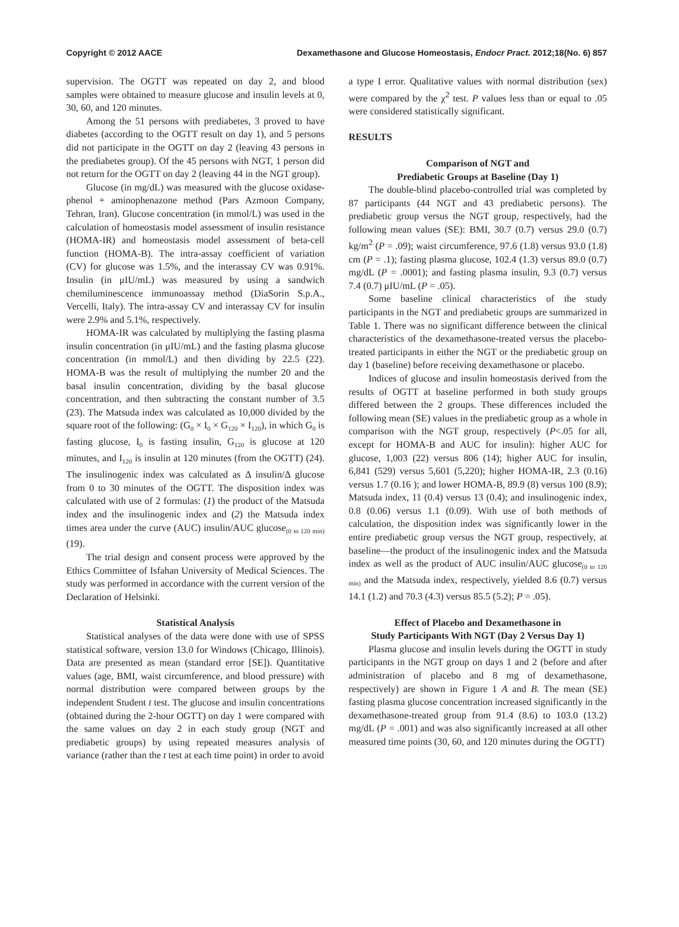Copyright © 2012 AACE Dexamethasone and Glucose Homeostasis, Endocr Pract. 2012;18(No. 6) 857
supervision. The OGTT was repeated on day 2, and blood samples were obtained to measure glucose and insulin levels at 0, 30, 60, and 120 minutes.
Among the 51 persons with prediabetes, 3 proved to have diabetes (according to the OGTT result on day 1), and 5 persons did not participate in the OGTT on day 2 (leaving 43 persons in the prediabetes group). Of the 45 persons with NGT, 1 person did not return for the OGTT on day 2 (leaving 44 in the NGT group).
Glucose (in mg/dL) was measured with the glucose oxidase-phenol + aminophenazone method (Pars Azmoon Company, Tehran, Iran). Glucose concentration (in mmol/L) was used in the calculation of homeostasis model assessment of insulin resistance (HOMA-IR) and homeostasis model assessment of beta-cell function (HOMA-B). The intra-assay coefficient of variation (CV) for glucose was 1.5%, and the interassay CV was 0.91%. Insulin (in μIU/mL) was measured by using a sandwich chemiluminescence immunoassay method (DiaSorin S.p.A., Vercelli, Italy). The intra-assay CV and interassay CV for insulin were 2.9% and 5.1%, respectively.
HOMA-IR was calculated by multiplying the fasting plasma insulin concentration (in μIU/mL) and the fasting plasma glucose concentration (in mmol/L) and then dividing by 22.5 (22). HOMA-B was the result of multiplying the number 20 and the basal insulin concentration, dividing by the basal glucose concentration, and then subtracting the constant number of 3.5 (23). The Matsuda index was calculated as 10,000 divided by the square root of the following: (G<sub>0</sub> × I<sub>0</sub> × G<sub>120</sub> × I<sub>120</sub>), in which G<sub>0</sub> is fasting glucose, I<sub>0</sub> is fasting insulin, G<sub>120</sub> is glucose at 120 minutes, and I<sub>120</sub> is insulin at 120 minutes (from the OGTT) (24). The insulinogenic index was calculated as Δ insulin/Δ glucose from 0 to 30 minutes of the OGTT. The disposition index was calculated with use of 2 formulas: (1) the product of the Matsuda index and the insulinogenic index and (2) the Matsuda index times area under the curve (AUC) insulin/AUC glucose<sub>(0 to 120 min)</sub> (19).
The trial design and consent process were approved by the Ethics Committee of Isfahan University of Medical Sciences. The study was performed in accordance with the current version of the Declaration of Helsinki.
Statistical Analysis
Statistical analyses of the data were done with use of SPSS statistical software, version 13.0 for Windows (Chicago, Illinois). Data are presented as mean (standard error [SE]). Quantitative values (age, BMI, waist circumference, and blood pressure) with normal distribution were compared between groups by the independent Student t test. The glucose and insulin concentrations (obtained during the 2-hour OGTT) on day 1 were compared with the same values on day 2 in each study group (NGT and prediabetic groups) by using repeated measures analysis of variance (rather than the t test at each time point) in order to avoid
a type I error. Qualitative values with normal distribution (sex) were compared by the χ<sup>2</sup> test. P values less than or equal to .05 were considered statistically significant.
RESULTS
Comparison of NGT and
Prediabetic Groups at Baseline (Day 1)
The double-blind placebo-controlled trial was completed by 87 participants (44 NGT and 43 prediabetic persons). The prediabetic group versus the NGT group, respectively, had the following mean values (SE): BMI, 30.7 (0.7) versus 29.0 (0.7) kg/m<sup>2</sup> (P = .09); waist circumference, 97.6 (1.8) versus 93.0 (1.8) cm (P = .1); fasting plasma glucose, 102.4 (1.3) versus 89.0 (0.7) mg/dL (P = .0001); and fasting plasma insulin, 9.3 (0.7) versus 7.4 (0.7) μIU/mL (P = .05).
Some baseline clinical characteristics of the study participants in the NGT and prediabetic groups are summarized in Table 1. There was no significant difference between the clinical characteristics of the dexamethasone-treated versus the placebo-treated participants in either the NGT or the prediabetic group on day 1 (baseline) before receiving dexamethasone or placebo.
Indices of glucose and insulin homeostasis derived from the results of OGTT at baseline performed in both study groups differed between the 2 groups. These differences included the following mean (SE) values in the prediabetic group as a whole in comparison with the NGT group, respectively (P<.05 for all, except for HOMA-B and AUC for insulin): higher AUC for glucose, 1,003 (22) versus 806 (14); higher AUC for insulin, 6,841 (529) versus 5,601 (5,220); higher HOMA-IR, 2.3 (0.16) versus 1.7 (0.16 ); and lower HOMA-B, 89.9 (8) versus 100 (8.9); Matsuda index, 11 (0.4) versus 13 (0.4); and insulinogenic index, 0.8 (0.06) versus 1.1 (0.09). With use of both methods of calculation, the disposition index was significantly lower in the entire prediabetic group versus the NGT group, respectively, at baseline—the product of the insulinogenic index and the Matsuda index as well as the product of AUC insulin/AUC glucose<sub>(0 to 120 min)</sub> and the Matsuda index, respectively, yielded 8.6 (0.7) versus 14.1 (1.2) and 70.3 (4.3) versus 85.5 (5.2); P = .05).
Effect of Placebo and Dexamethasone in
Study Participants With NGT (Day 2 Versus Day 1)
Plasma glucose and insulin levels during the OGTT in study participants in the NGT group on days 1 and 2 (before and after administration of placebo and 8 mg of dexamethasone, respectively) are shown in Figure 1 A and B. The mean (SE) fasting plasma glucose concentration increased significantly in the dexamethasone-treated group from 91.4 (8.6) to 103.0 (13.2) mg/dL (P = .001) and was also significantly increased at all other measured time points (30, 60, and 120 minutes during the OGTT)